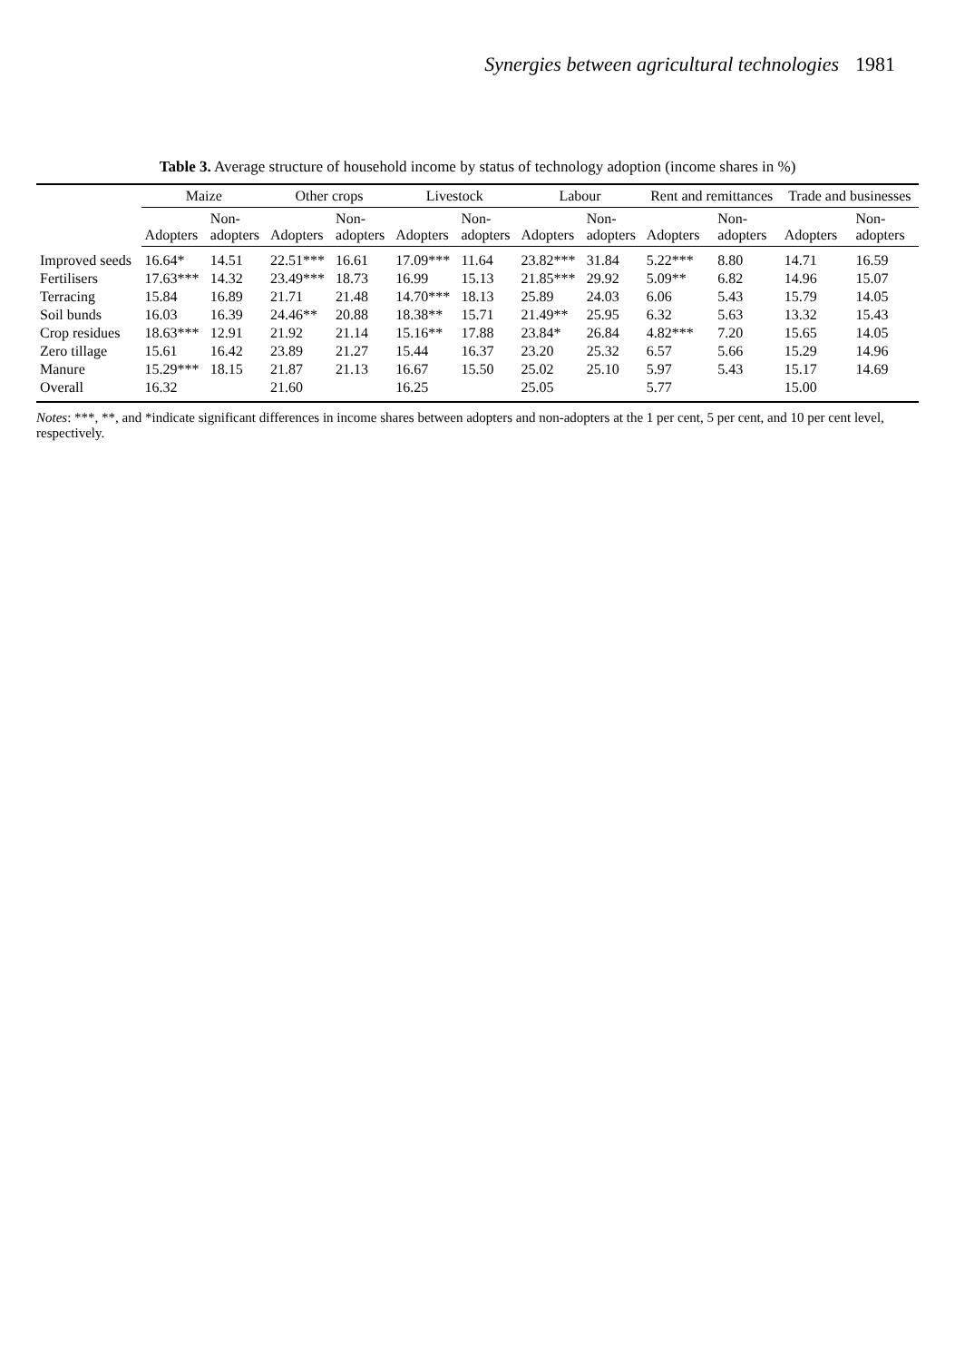Synergies between agricultural technologies 1981
Table 3. Average structure of household income by status of technology adoption (income shares in %)
| | Maize | | Other crops | | Livestock | | Labour | | Rent and remittances | | Trade and businesses | |
| --- | --- | --- | --- | --- | --- | --- | --- | --- | --- | --- | --- | --- |
| | Adopters | Non- adopters | Adopters | Non- adopters | Adopters | Non- adopters | Adopters | Non- adopters | Adopters | Non- adopters | Adopters | Non- adopters |
| Improved seeds | 16.64* | 14.51 | 22.51*** | 16.61 | 17.09*** | 11.64 | 23.82*** | 31.84 | 5.22*** | 8.80 | 14.71 | 16.59 |
| Fertilisers | 17.63*** | 14.32 | 23.49*** | 18.73 | 16.99 | 15.13 | 21.85*** | 29.92 | 5.09** | 6.82 | 14.96 | 15.07 |
| Terracing | 15.84 | 16.89 | 21.71 | 21.48 | 14.70*** | 18.13 | 25.89 | 24.03 | 6.06 | 5.43 | 15.79 | 14.05 |
| Soil bunds | 16.03 | 16.39 | 24.46** | 20.88 | 18.38** | 15.71 | 21.49** | 25.95 | 6.32 | 5.63 | 13.32 | 15.43 |
| Crop residues | 18.63*** | 12.91 | 21.92 | 21.14 | 15.16** | 17.88 | 23.84* | 26.84 | 4.82*** | 7.20 | 15.65 | 14.05 |
| Zero tillage | 15.61 | 16.42 | 23.89 | 21.27 | 15.44 | 16.37 | 23.20 | 25.32 | 6.57 | 5.66 | 15.29 | 14.96 |
| Manure | 15.29*** | 18.15 | 21.87 | 21.13 | 16.67 | 15.50 | 25.02 | 25.10 | 5.97 | 5.43 | 15.17 | 14.69 |
| Overall | 16.32 | | 21.60 | | 16.25 | | 25.05 | | 5.77 | | 15.00 | |
Notes: ***, **, and *indicate significant differences in income shares between adopters and non-adopters at the 1 per cent, 5 per cent, and 10 per cent level, respectively.